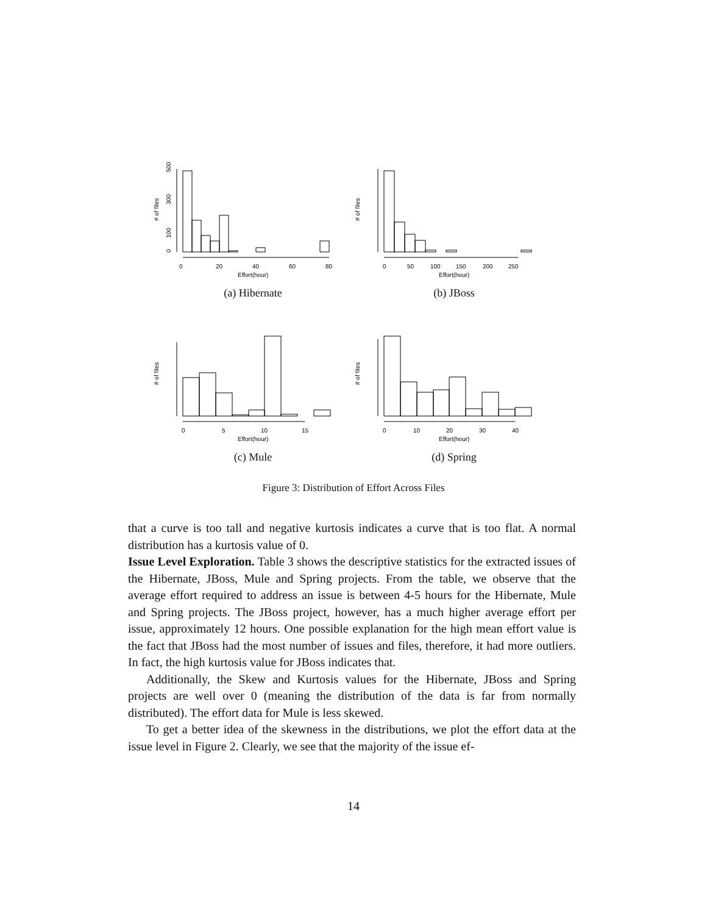0
20
40
60
80
Effort(hour)
# of files
0
100
300
500
(a) Hibernate
0
50
100
150
200
250
Effort(hour)
# of files
(b) JBoss
0
5
10
15
Effort(hour)
# of files
(c) Mule
0
10
20
30
40
Effort(hour)
# of files
(d) Spring
Figure 3: Distribution of Effort Across Files
that a curve is too tall and negative kurtosis indicates a curve that is too flat. A normal distribution has a kurtosis value of 0.
Issue Level Exploration. Table 3 shows the descriptive statistics for the extracted issues of the Hibernate, JBoss, Mule and Spring projects. From the table, we observe that the average effort required to address an issue is between 4-5 hours for the Hibernate, Mule and Spring projects. The JBoss project, however, has a much higher average effort per issue, approximately 12 hours. One possible explanation for the high mean effort value is the fact that JBoss had the most number of issues and files, therefore, it had more outliers. In fact, the high kurtosis value for JBoss indicates that.
Additionally, the Skew and Kurtosis values for the Hibernate, JBoss and Spring projects are well over 0 (meaning the distribution of the data is far from normally distributed). The effort data for Mule is less skewed.
To get a better idea of the skewness in the distributions, we plot the effort data at the issue level in Figure 2. Clearly, we see that the majority of the issue ef-
14